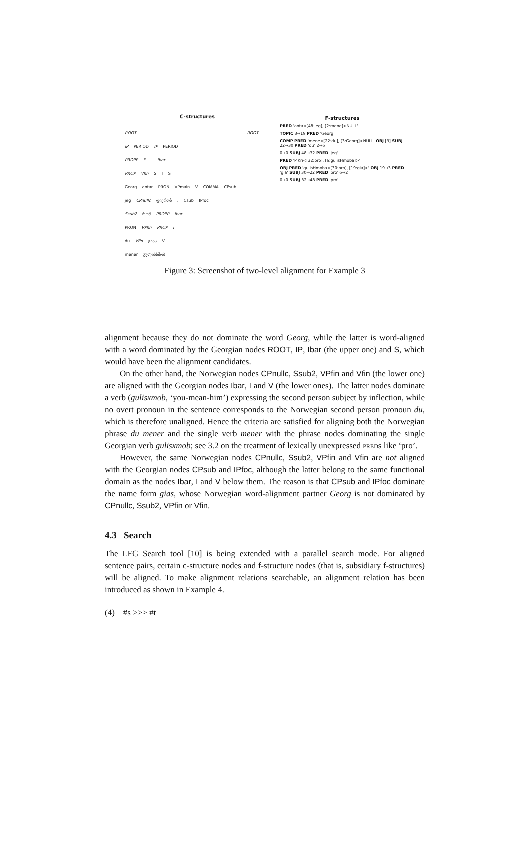C-structures
ROOT ROOT
IP PERIOD IP PERIOD
PROPP I' . Ibar .
PROP Vfin S I S
Georg antar PRON VPmain V COMMA CPsub
jeg CPnullc ფიქრობ , Csub IPfoc
Ssub2 რომ PROPP Ibar
PRON VPfin PROP I
du Vfin გიას V
mener გულისხმობ
F-structures
PRED 'anta<[48:jeg], [2:mene]>NULL'
TOPIC 3→19 PRED 'Georg'
COMP PRED 'mene<[22:du], [3:Georg]>NULL' OBJ [3] SUBJ 22→30 PRED 'du' 2→6
0→0 SUBJ 48→32 PRED 'jeg'
PRED 'PiKri<[32:pro], [6:gulisHmoba]>'
OBJ PRED 'gulisHmoba<[30:pro], [19:gia]>' OBJ 19→3 PRED 'gia' SUBJ 30→22 PRED 'pro' 6→2
0→0 SUBJ 32→48 PRED 'pro'
Figure 3: Screenshot of two-level alignment for Example 3
alignment because they do not dominate the word Georg, while the latter is word-aligned with a word dominated by the Georgian nodes ROOT, IP, Ibar (the upper one) and S, which would have been the alignment candidates.
On the other hand, the Norwegian nodes CPnullc, Ssub2, VPfin and Vfin (the lower one) are aligned with the Georgian nodes Ibar, I and V (the lower ones). The latter nodes dominate a verb (gulisxmob, ‘you-mean-him’) expressing the second person subject by inflection, while no overt pronoun in the sentence corresponds to the Norwegian second person pronoun du, which is therefore unaligned. Hence the criteria are satisfied for aligning both the Norwegian phrase du mener and the single verb mener with the phrase nodes dominating the single Georgian verb gulisxmob; see 3.2 on the treatment of lexically unexpressed preds like ‘pro’.
However, the same Norwegian nodes CPnullc, Ssub2, VPfin and Vfin are not aligned with the Georgian nodes CPsub and IPfoc, although the latter belong to the same functional domain as the nodes Ibar, I and V below them. The reason is that CPsub and IPfoc dominate the name form gias, whose Norwegian word-alignment partner Georg is not dominated by CPnullc, Ssub2, VPfin or Vfin.
4.3 Search
The LFG Search tool [10] is being extended with a parallel search mode. For aligned sentence pairs, certain c-structure nodes and f-structure nodes (that is, subsidiary f-structures) will be aligned. To make alignment relations searchable, an alignment relation has been introduced as shown in Example 4.
(4) #s >>> #t